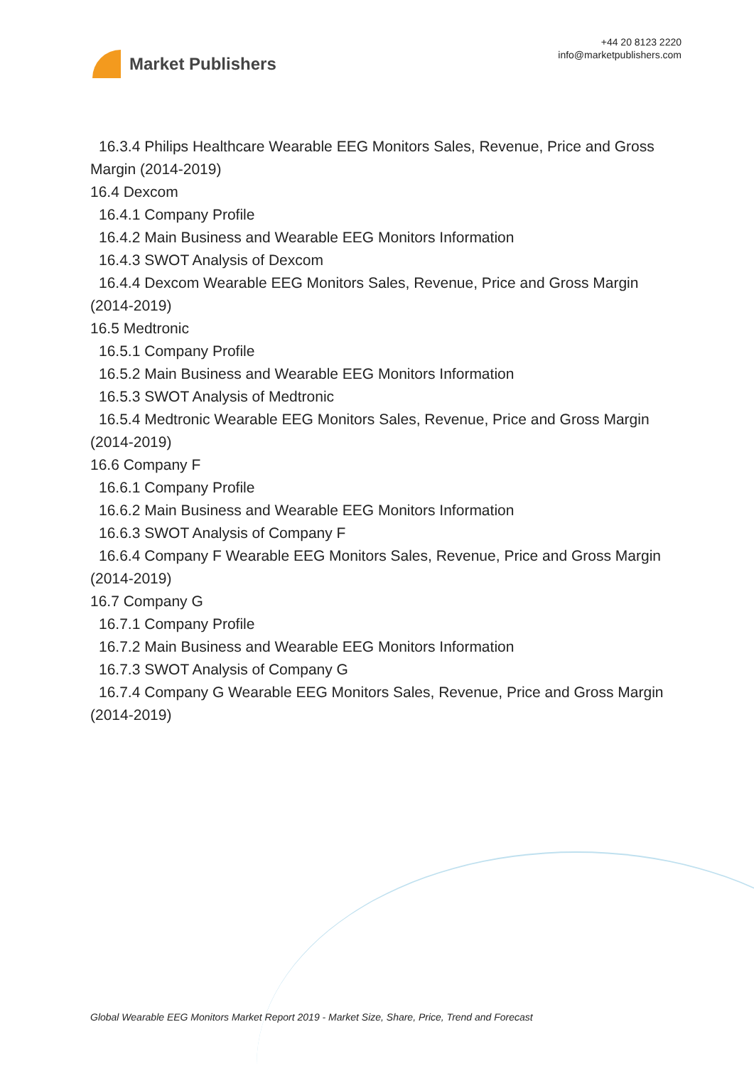Market Publishers
+44 20 8123 2220
info@marketpublishers.com
16.3.4 Philips Healthcare Wearable EEG Monitors Sales, Revenue, Price and Gross
Margin (2014-2019)
16.4 Dexcom
16.4.1 Company Profile
16.4.2 Main Business and Wearable EEG Monitors Information
16.4.3 SWOT Analysis of Dexcom
16.4.4 Dexcom Wearable EEG Monitors Sales, Revenue, Price and Gross Margin
(2014-2019)
16.5 Medtronic
16.5.1 Company Profile
16.5.2 Main Business and Wearable EEG Monitors Information
16.5.3 SWOT Analysis of Medtronic
16.5.4 Medtronic Wearable EEG Monitors Sales, Revenue, Price and Gross Margin
(2014-2019)
16.6 Company F
16.6.1 Company Profile
16.6.2 Main Business and Wearable EEG Monitors Information
16.6.3 SWOT Analysis of Company F
16.6.4 Company F Wearable EEG Monitors Sales, Revenue, Price and Gross Margin
(2014-2019)
16.7 Company G
16.7.1 Company Profile
16.7.2 Main Business and Wearable EEG Monitors Information
16.7.3 SWOT Analysis of Company G
16.7.4 Company G Wearable EEG Monitors Sales, Revenue, Price and Gross Margin
(2014-2019)
Global Wearable EEG Monitors Market Report 2019 - Market Size, Share, Price, Trend and Forecast